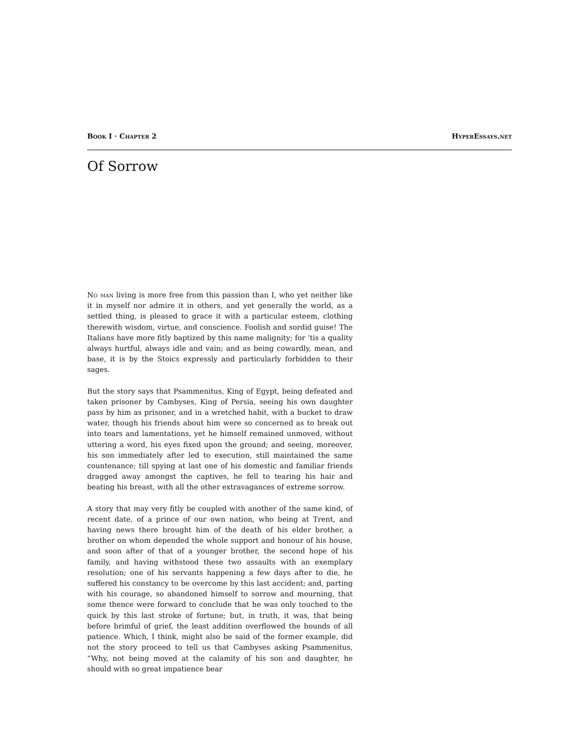Book I · Chapter 2 HyperEssays.net
Of Sorrow
No man living is more free from this passion than I, who yet neither like it in myself nor admire it in others, and yet generally the world, as a settled thing, is pleased to grace it with a particular esteem, clothing therewith wisdom, virtue, and conscience. Foolish and sordid guise! The Italians have more fitly baptized by this name malignity; for ‘tis a quality always hurtful, always idle and vain; and as being cowardly, mean, and base, it is by the Stoics expressly and particularly forbidden to their sages.
But the story says that Psammenitus, King of Egypt, being defeated and taken prisoner by Cambyses, King of Persia, seeing his own daughter pass by him as prisoner, and in a wretched habit, with a bucket to draw water, though his friends about him were so concerned as to break out into tears and lamentations, yet he himself remained unmoved, without uttering a word, his eyes fixed upon the ground; and seeing, moreover, his son immediately after led to execution, still maintained the same countenance; till spying at last one of his domestic and familiar friends dragged away amongst the captives, he fell to tearing his hair and beating his breast, with all the other extravagances of extreme sorrow.
A story that may very fitly be coupled with another of the same kind, of recent date, of a prince of our own nation, who being at Trent, and having news there brought him of the death of his elder brother, a brother on whom depended the whole support and honour of his house, and soon after of that of a younger brother, the second hope of his family, and having withstood these two assaults with an exemplary resolution; one of his servants happening a few days after to die, he suffered his constancy to be overcome by this last accident; and, parting with his courage, so abandoned himself to sorrow and mourning, that some thence were forward to conclude that he was only touched to the quick by this last stroke of fortune; but, in truth, it was, that being before brimful of grief, the least addition overflowed the bounds of all patience. Which, I think, might also be said of the former example, did not the story proceed to tell us that Cambyses asking Psammenitus, “Why, not being moved at the calamity of his son and daughter, he should with so great impatience bear